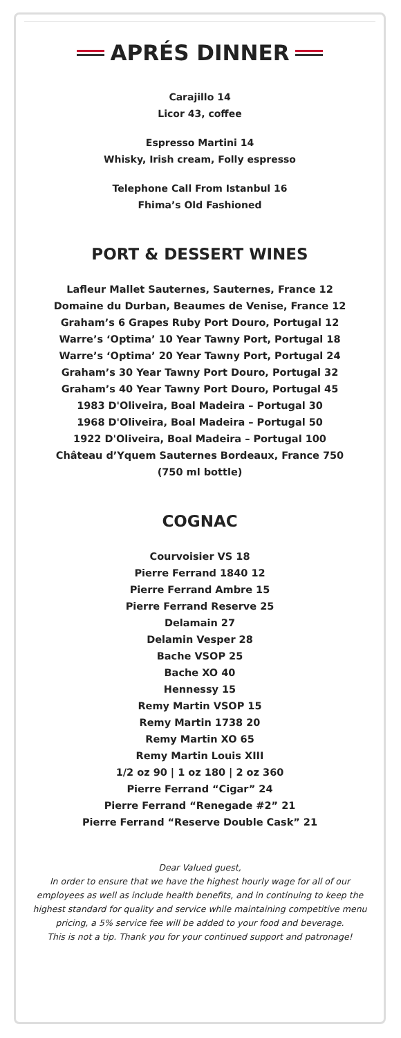APRÉS DINNER
Carajillo 14
Licor 43, coffee
Espresso Martini 14
Whisky, Irish cream, Folly espresso
Telephone Call From Istanbul 16
Fhima’s Old Fashioned
PORT & DESSERT WINES
Lafleur Mallet Sauternes, Sauternes, France 12
Domaine du Durban, Beaumes de Venise, France 12
Graham’s 6 Grapes Ruby Port Douro, Portugal 12
Warre’s ‘Optima’ 10 Year Tawny Port, Portugal 18
Warre’s ‘Optima’ 20 Year Tawny Port, Portugal 24
Graham’s 30 Year Tawny Port Douro, Portugal 32
Graham’s 40 Year Tawny Port Douro, Portugal 45
1983 D'Oliveira, Boal Madeira – Portugal 30
1968 D'Oliveira, Boal Madeira – Portugal 50
1922 D'Oliveira, Boal Madeira – Portugal 100
Château d’Yquem Sauternes Bordeaux, France 750
(750 ml bottle)
COGNAC
Courvoisier VS 18
Pierre Ferrand 1840 12
Pierre Ferrand Ambre 15
Pierre Ferrand Reserve 25
Delamain 27
Delamin Vesper 28
Bache VSOP 25
Bache XO 40
Hennessy 15
Remy Martin VSOP 15
Remy Martin 1738 20
Remy Martin XO 65
Remy Martin Louis XIII
1/2 oz 90 | 1 oz 180 | 2 oz 360
Pierre Ferrand “Cigar” 24
Pierre Ferrand “Renegade #2” 21
Pierre Ferrand “Reserve Double Cask” 21
Dear Valued guest,
In order to ensure that we have the highest hourly wage for all of our employees as well as include health benefits, and in continuing to keep the highest standard for quality and service while maintaining competitive menu pricing, a 5% service fee will be added to your food and beverage.
This is not a tip. Thank you for your continued support and patronage!